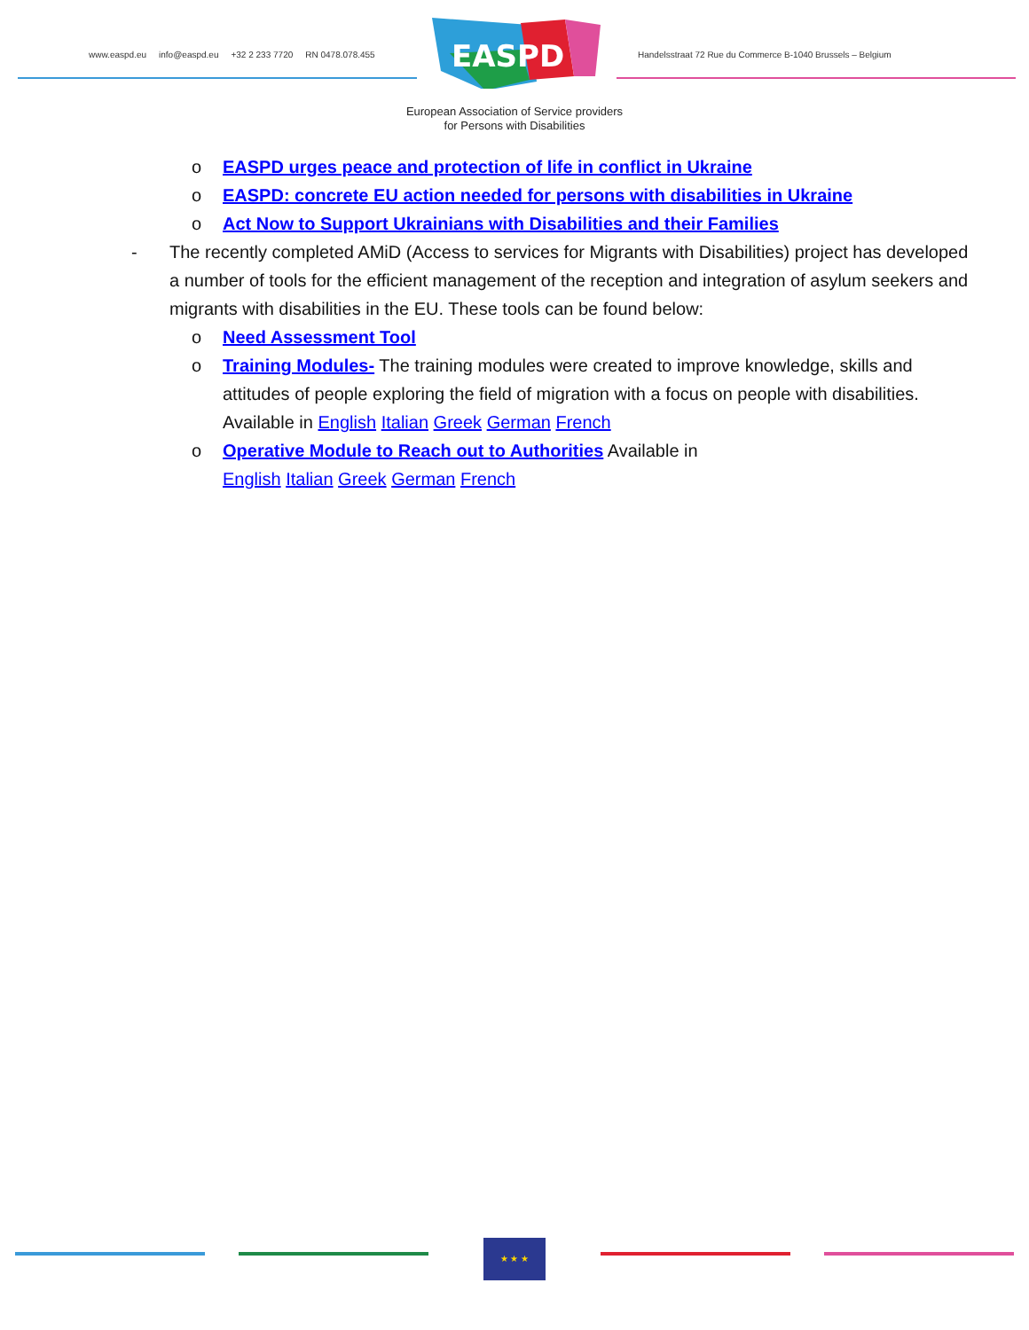www.easpd.eu info@easpd.eu +32 2 233 7720 RN 0478.078.455
EASPD
Handelsstraat 72 Rue du Commerce B-1040 Brussels – Belgium
European Association of Service providers
for Persons with Disabilities
o EASPD urges peace and protection of life in conflict in Ukraine
o EASPD: concrete EU action needed for persons with disabilities in Ukraine
o Act Now to Support Ukrainians with Disabilities and their Families
- The recently completed AMiD (Access to services for Migrants with Disabilities) project has developed a number of tools for the efficient management of the reception and integration of asylum seekers and migrants with disabilities in the EU. These tools can be found below:
o Need Assessment Tool
o Training Modules- The training modules were created to improve knowledge, skills and attitudes of people exploring the field of migration with a focus on people with disabilities. Available in English Italian Greek German French
o Operative Module to Reach out to Authorities Available in
English Italian Greek German French
★ ★ ★